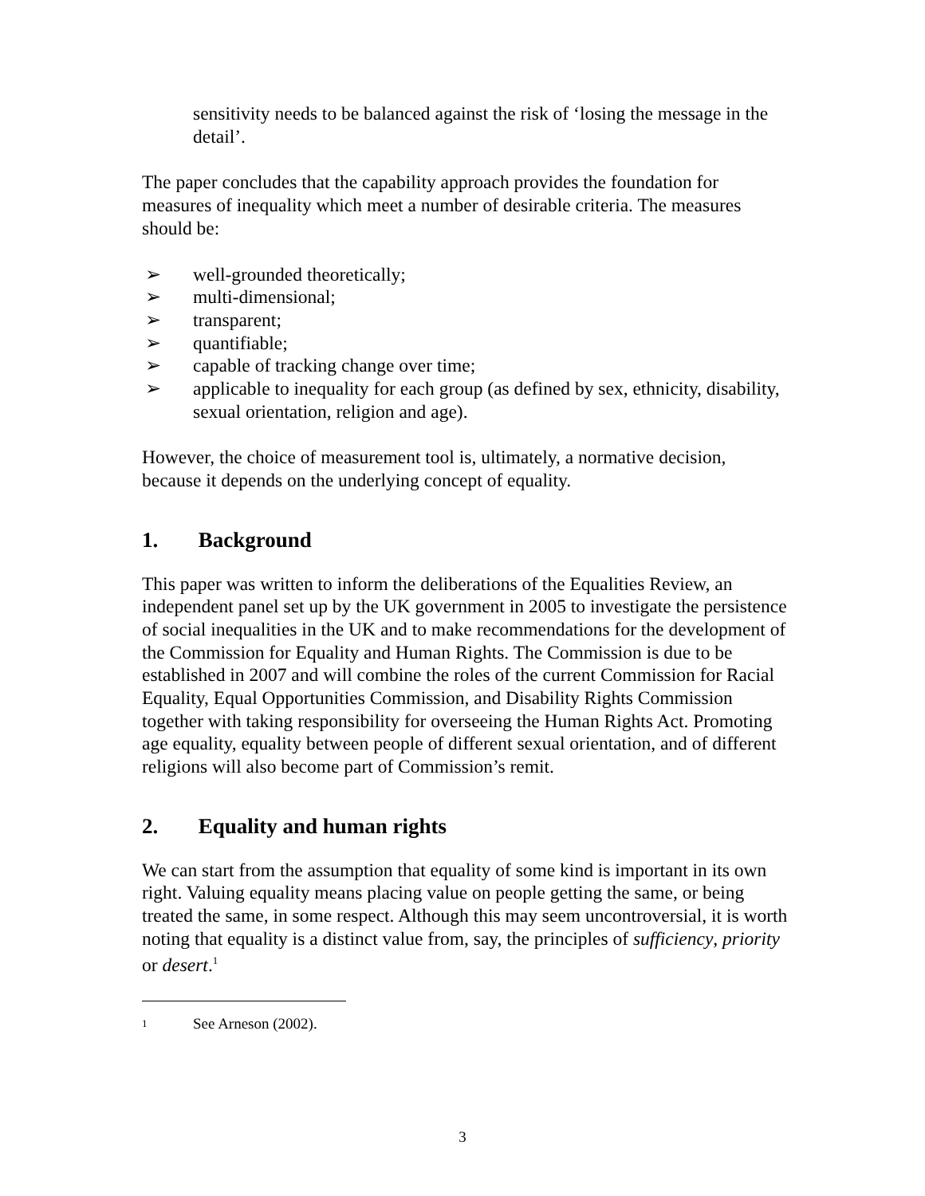sensitivity needs to be balanced against the risk of ‘losing the message in the detail’.
The paper concludes that the capability approach provides the foundation for measures of inequality which meet a number of desirable criteria. The measures should be:
➢ well-grounded theoretically;
➢ multi-dimensional;
➢ transparent;
➢ quantifiable;
➢ capable of tracking change over time;
➢ applicable to inequality for each group (as defined by sex, ethnicity, disability, sexual orientation, religion and age).
However, the choice of measurement tool is, ultimately, a normative decision, because it depends on the underlying concept of equality.
1. Background
This paper was written to inform the deliberations of the Equalities Review, an independent panel set up by the UK government in 2005 to investigate the persistence of social inequalities in the UK and to make recommendations for the development of the Commission for Equality and Human Rights. The Commission is due to be established in 2007 and will combine the roles of the current Commission for Racial Equality, Equal Opportunities Commission, and Disability Rights Commission together with taking responsibility for overseeing the Human Rights Act. Promoting age equality, equality between people of different sexual orientation, and of different religions will also become part of Commission’s remit.
2. Equality and human rights
We can start from the assumption that equality of some kind is important in its own right. Valuing equality means placing value on people getting the same, or being treated the same, in some respect. Although this may seem uncontroversial, it is worth noting that equality is a distinct value from, say, the principles of sufficiency, priority or desert.<sup>1</sup>
<sup>1</sup> See Arneson (2002).
3